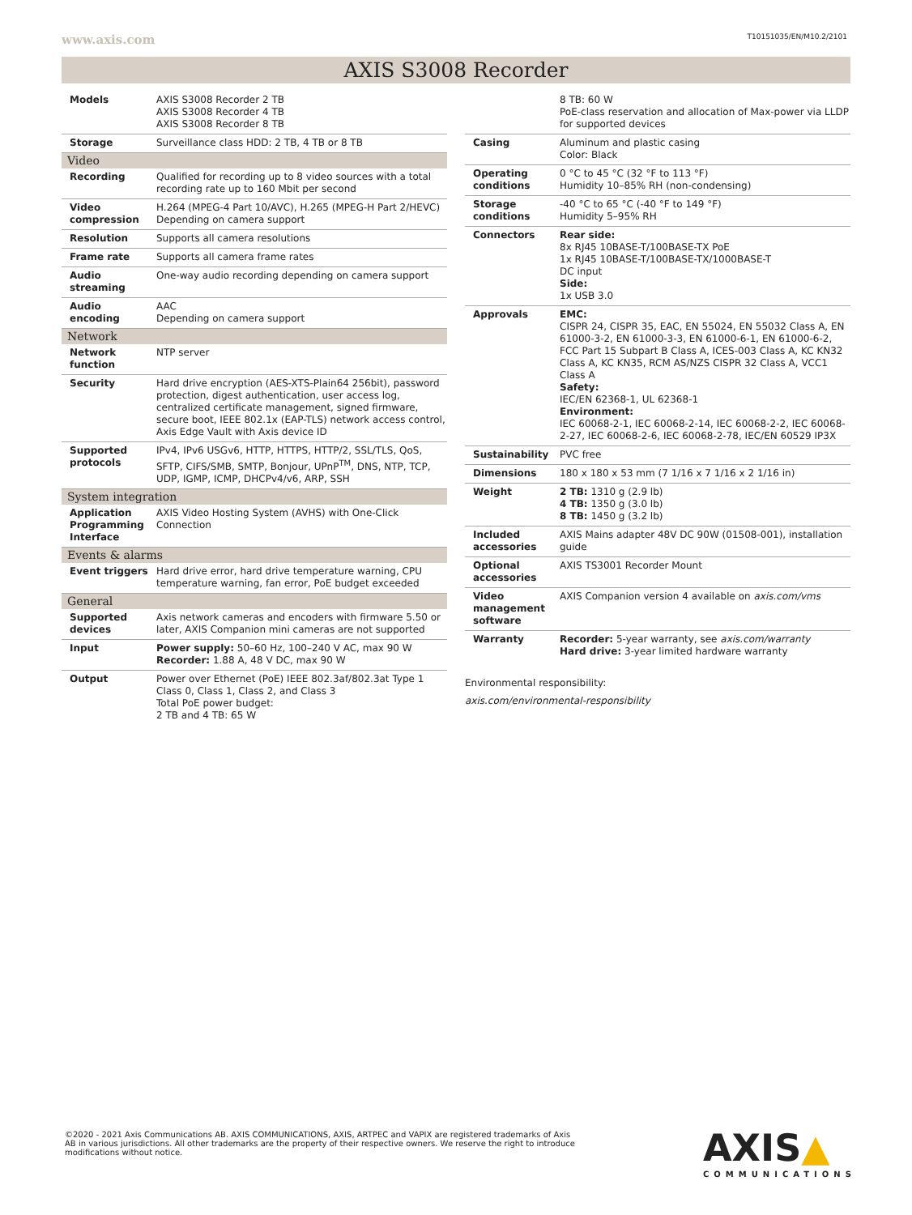www.axis.com T10151035/EN/M10.2/2101
AXIS S3008 Recorder
| Models | AXIS S3008 Recorder 2 TB AXIS S3008 Recorder 4 TB AXIS S3008 Recorder 8 TB |
| Storage | Surveillance class HDD: 2 TB, 4 TB or 8 TB |
| Video | |
| Recording | Qualified for recording up to 8 video sources with a total recording rate up to 160 Mbit per second |
| Video compression | H.264 (MPEG-4 Part 10/AVC), H.265 (MPEG-H Part 2/HEVC) Depending on camera support |
| Resolution | Supports all camera resolutions |
| Frame rate | Supports all camera frame rates |
| Audio streaming | One-way audio recording depending on camera support |
| Audio encoding | AAC Depending on camera support |
| Network | |
| Network function | NTP server |
| Security | Hard drive encryption (AES-XTS-Plain64 256bit), password protection, digest authentication, user access log, centralized certificate management, signed firmware, secure boot, IEEE 802.1x (EAP-TLS) network access control, Axis Edge Vault with Axis device ID |
| Supported protocols | IPv4, IPv6 USGv6, HTTP, HTTPS, HTTP/2, SSL/TLS, QoS, SFTP, CIFS/SMB, SMTP, Bonjour, UPnP<sup>TM</sup>, DNS, NTP, TCP, UDP, IGMP, ICMP, DHCPv4/v6, ARP, SSH |
| System integration | |
| Application Programming Interface | AXIS Video Hosting System (AVHS) with One-Click Connection |
| Events & alarms | |
| Event triggers | Hard drive error, hard drive temperature warning, CPU temperature warning, fan error, PoE budget exceeded |
| General | |
| Supported devices | Axis network cameras and encoders with firmware 5.50 or later, AXIS Companion mini cameras are not supported |
| Input | Power supply: 50–60 Hz, 100–240 V AC, max 90 W Recorder: 1.88 A, 48 V DC, max 90 W |
| Output | Power over Ethernet (PoE) IEEE 802.3af/802.3at Type 1 Class 0, Class 1, Class 2, and Class 3 Total PoE power budget: 2 TB and 4 TB: 65 W |
| | 8 TB: 60 W PoE-class reservation and allocation of Max-power via LLDP for supported devices |
| Casing | Aluminum and plastic casing Color: Black |
| Operating conditions | 0 °C to 45 °C (32 °F to 113 °F) Humidity 10–85% RH (non-condensing) |
| Storage conditions | -40 °C to 65 °C (-40 °F to 149 °F) Humidity 5–95% RH |
| Connectors | Rear side: 8x RJ45 10BASE-T/100BASE-TX PoE 1x RJ45 10BASE-T/100BASE-TX/1000BASE-T DC input Side: 1x USB 3.0 |
| Approvals | EMC: CISPR 24, CISPR 35, EAC, EN 55024, EN 55032 Class A, EN 61000-3-2, EN 61000-3-3, EN 61000-6-1, EN 61000-6-2, FCC Part 15 Subpart B Class A, ICES-003 Class A, KC KN32 Class A, KC KN35, RCM AS/NZS CISPR 32 Class A, VCC1 Class A Safety: IEC/EN 62368-1, UL 62368-1 Environment: IEC 60068-2-1, IEC 60068-2-14, IEC 60068-2-2, IEC 60068-2-27, IEC 60068-2-6, IEC 60068-2-78, IEC/EN 60529 IP3X |
| Sustainability | PVC free |
| Dimensions | 180 x 180 x 53 mm (7 1/16 x 7 1/16 x 2 1/16 in) |
| Weight | 2 TB: 1310 g (2.9 lb) 4 TB: 1350 g (3.0 lb) 8 TB: 1450 g (3.2 lb) |
| Included accessories | AXIS Mains adapter 48V DC 90W (01508-001), installation guide |
| Optional accessories | AXIS TS3001 Recorder Mount |
| Video management software | AXIS Companion version 4 available on axis.com/vms |
| Warranty | Recorder: 5-year warranty, see axis.com/warranty Hard drive: 3-year limited hardware warranty |
Environmental responsibility:
axis.com/environmental-responsibility
©2020 - 2021 Axis Communications AB. AXIS COMMUNICATIONS, AXIS, ARTPEC and VAPIX are registered trademarks of Axis AB in various jurisdictions. All other trademarks are the property of their respective owners. We reserve the right to introduce modifications without notice.
AXIS▲
COMMUNICATIONS